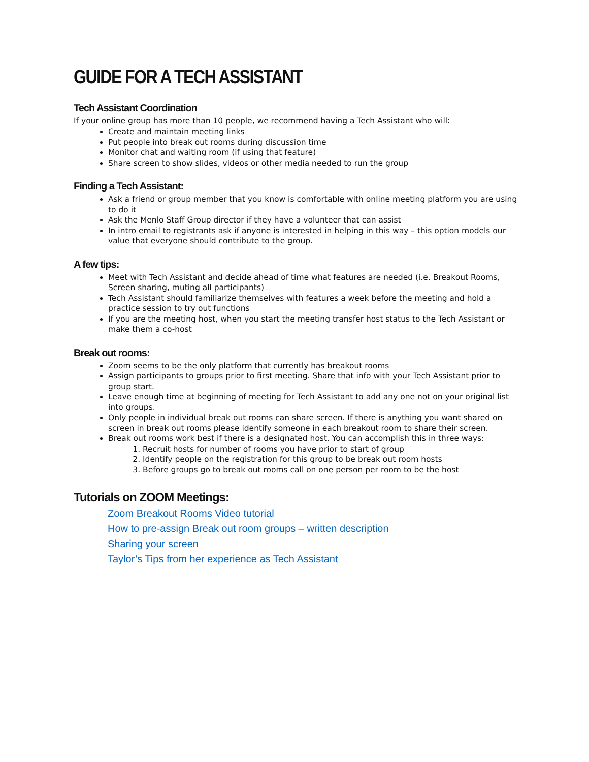GUIDE FOR A TECH ASSISTANT
Tech Assistant Coordination
If your online group has more than 10 people, we recommend having a Tech Assistant who will:
Create and maintain meeting links
Put people into break out rooms during discussion time
Monitor chat and waiting room (if using that feature)
Share screen to show slides, videos or other media needed to run the group
Finding a Tech Assistant:
Ask a friend or group member that you know is comfortable with online meeting platform you are using to do it
Ask the Menlo Staff Group director if they have a volunteer that can assist
In intro email to registrants ask if anyone is interested in helping in this way – this option models our value that everyone should contribute to the group.
A few tips:
Meet with Tech Assistant and decide ahead of time what features are needed (i.e. Breakout Rooms, Screen sharing, muting all participants)
Tech Assistant should familiarize themselves with features a week before the meeting and hold a practice session to try out functions
If you are the meeting host, when you start the meeting transfer host status to the Tech Assistant or make them a co-host
Break out rooms:
Zoom seems to be the only platform that currently has breakout rooms
Assign participants to groups prior to first meeting. Share that info with your Tech Assistant prior to group start.
Leave enough time at beginning of meeting for Tech Assistant to add any one not on your original list into groups.
Only people in individual break out rooms can share screen. If there is anything you want shared on screen in break out rooms please identify someone in each breakout room to share their screen.
Break out rooms work best if there is a designated host. You can accomplish this in three ways:
1. Recruit hosts for number of rooms you have prior to start of group
2. Identify people on the registration for this group to be break out room hosts
3. Before groups go to break out rooms call on one person per room to be the host
Tutorials on ZOOM Meetings:
Zoom Breakout Rooms Video tutorial
How to pre-assign Break out room groups – written description
Sharing your screen
Taylor’s Tips from her experience as Tech Assistant